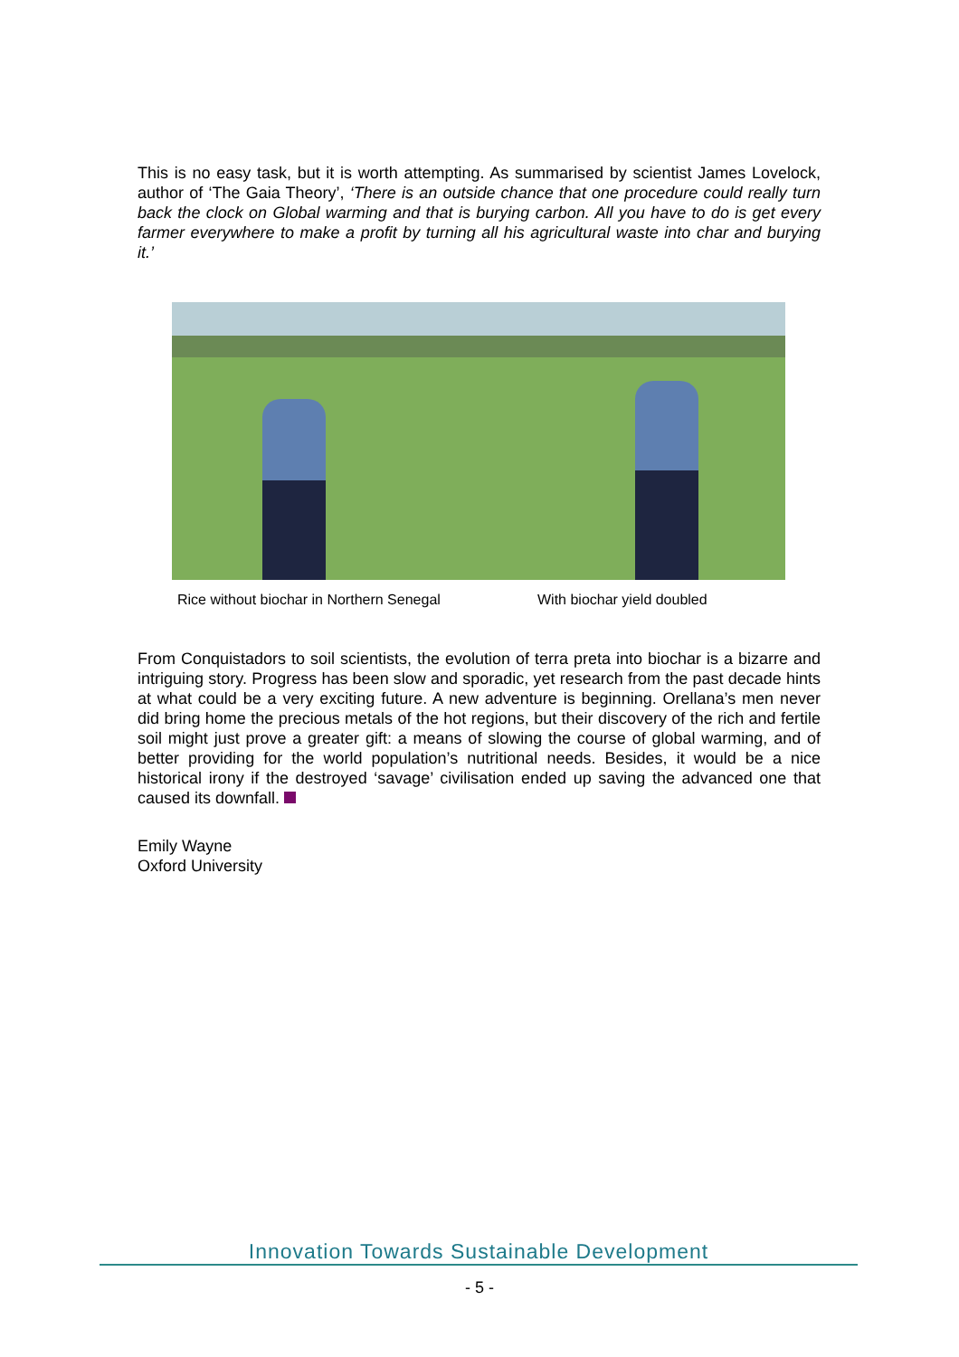This is no easy task, but it is worth attempting. As summarised by scientist James Lovelock, author of ‘The Gaia Theory’, ‘There is an outside chance that one procedure could really turn back the clock on Global warming and that is burying carbon. All you have to do is get every farmer everywhere to make a profit by turning all his agricultural waste into char and burying it.’
Rice without biochar in Northern Senegal
With biochar yield doubled
From Conquistadors to soil scientists, the evolution of terra preta into biochar is a bizarre and intriguing story. Progress has been slow and sporadic, yet research from the past decade hints at what could be a very exciting future. A new adventure is beginning. Orellana’s men never did bring home the precious metals of the hot regions, but their discovery of the rich and fertile soil might just prove a greater gift: a means of slowing the course of global warming, and of better providing for the world population’s nutritional needs. Besides, it would be a nice historical irony if the destroyed ‘savage’ civilisation ended up saving the advanced one that caused its downfall.
Emily Wayne
Oxford University
Innovation Towards Sustainable Development
- 5 -